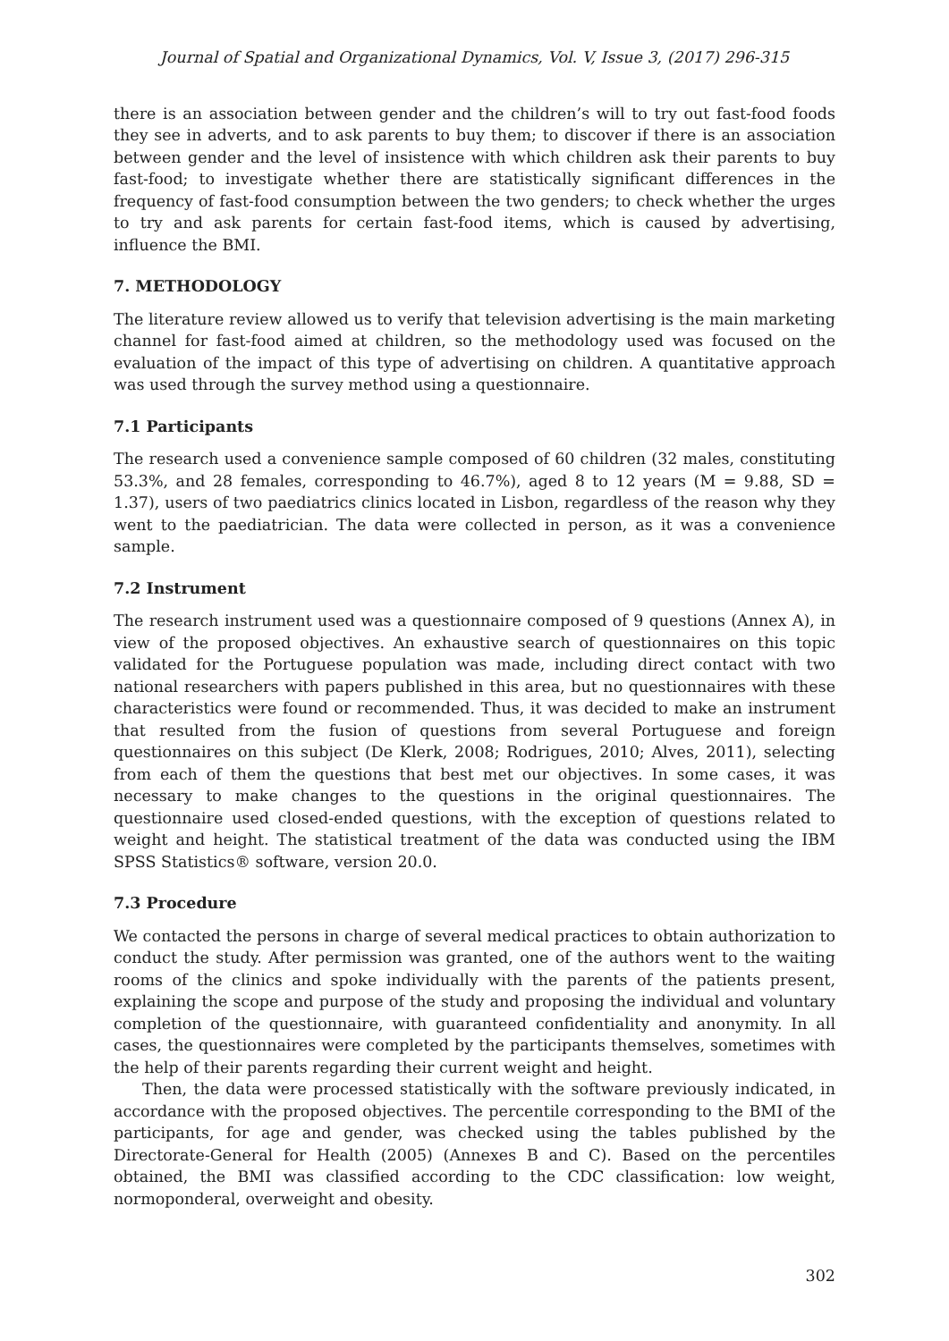Journal of Spatial and Organizational Dynamics, Vol. V, Issue 3, (2017) 296-315
there is an association between gender and the children’s will to try out fast-food foods they see in adverts, and to ask parents to buy them; to discover if there is an association between gender and the level of insistence with which children ask their parents to buy fast-food; to investigate whether there are statistically significant differences in the frequency of fast-food consumption between the two genders; to check whether the urges to try and ask parents for certain fast-food items, which is caused by advertising, influence the BMI.
7. METHODOLOGY
The literature review allowed us to verify that television advertising is the main marketing channel for fast-food aimed at children, so the methodology used was focused on the evaluation of the impact of this type of advertising on children. A quantitative approach was used through the survey method using a questionnaire.
7.1 Participants
The research used a convenience sample composed of 60 children (32 males, constituting 53.3%, and 28 females, corresponding to 46.7%), aged 8 to 12 years (M = 9.88, SD = 1.37), users of two paediatrics clinics located in Lisbon, regardless of the reason why they went to the paediatrician. The data were collected in person, as it was a convenience sample.
7.2 Instrument
The research instrument used was a questionnaire composed of 9 questions (Annex A), in view of the proposed objectives. An exhaustive search of questionnaires on this topic validated for the Portuguese population was made, including direct contact with two national researchers with papers published in this area, but no questionnaires with these characteristics were found or recommended. Thus, it was decided to make an instrument that resulted from the fusion of questions from several Portuguese and foreign questionnaires on this subject (De Klerk, 2008; Rodrigues, 2010; Alves, 2011), selecting from each of them the questions that best met our objectives. In some cases, it was necessary to make changes to the questions in the original questionnaires. The questionnaire used closed-ended questions, with the exception of questions related to weight and height. The statistical treatment of the data was conducted using the IBM SPSS Statistics® software, version 20.0.
7.3 Procedure
We contacted the persons in charge of several medical practices to obtain authorization to conduct the study. After permission was granted, one of the authors went to the waiting rooms of the clinics and spoke individually with the parents of the patients present, explaining the scope and purpose of the study and proposing the individual and voluntary completion of the questionnaire, with guaranteed confidentiality and anonymity. In all cases, the questionnaires were completed by the participants themselves, sometimes with the help of their parents regarding their current weight and height.
Then, the data were processed statistically with the software previously indicated, in accordance with the proposed objectives. The percentile corresponding to the BMI of the participants, for age and gender, was checked using the tables published by the Directorate-General for Health (2005) (Annexes B and C). Based on the percentiles obtained, the BMI was classified according to the CDC classification: low weight, normoponderal, overweight and obesity.
302